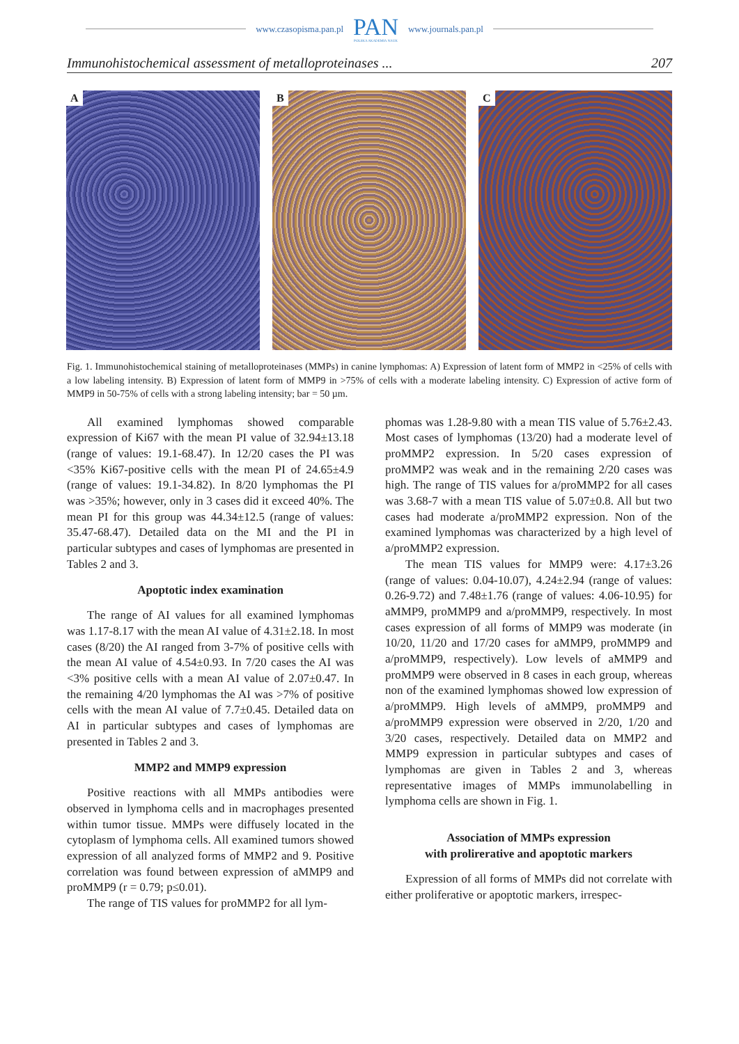www.czasopisma.pan.pl
PAN
POLSKA AKADEMIA NAUK
www.journals.pan.pl
Immunohistochemical assessment of metalloproteinases ... 207
A
B
C
Fig. 1. Immunohistochemical staining of metalloproteinases (MMPs) in canine lymphomas: A) Expression of latent form of MMP2 in <25% of cells with a low labeling intensity. B) Expression of latent form of MMP9 in >75% of cells with a moderate labeling intensity. C) Expression of active form of MMP9 in 50-75% of cells with a strong labeling intensity; bar = 50 µm.
All examined lymphomas showed comparable expression of Ki67 with the mean PI value of 32.94±13.18 (range of values: 19.1-68.47). In 12/20 cases the PI was <35% Ki67-positive cells with the mean PI of 24.65±4.9 (range of values: 19.1-34.82). In 8/20 lymphomas the PI was >35%; however, only in 3 cases did it exceed 40%. The mean PI for this group was 44.34±12.5 (range of values: 35.47-68.47). Detailed data on the MI and the PI in particular subtypes and cases of lymphomas are presented in Tables 2 and 3.
Apoptotic index examination
The range of AI values for all examined lymphomas was 1.17-8.17 with the mean AI value of 4.31±2.18. In most cases (8/20) the AI ranged from 3-7% of positive cells with the mean AI value of 4.54±0.93. In 7/20 cases the AI was <3% positive cells with a mean AI value of 2.07±0.47. In the remaining 4/20 lymphomas the AI was >7% of positive cells with the mean AI value of 7.7±0.45. Detailed data on AI in particular subtypes and cases of lymphomas are presented in Tables 2 and 3.
MMP2 and MMP9 expression
Positive reactions with all MMPs antibodies were observed in lymphoma cells and in macrophages presented within tumor tissue. MMPs were diffusely located in the cytoplasm of lymphoma cells. All examined tumors showed expression of all analyzed forms of MMP2 and 9. Positive correlation was found between expression of aMMP9 and proMMP9 (r = 0.79; p≤0.01).
The range of TIS values for proMMP2 for all lym-
phomas was 1.28-9.80 with a mean TIS value of 5.76±2.43. Most cases of lymphomas (13/20) had a moderate level of proMMP2 expression. In 5/20 cases expression of proMMP2 was weak and in the remaining 2/20 cases was high. The range of TIS values for a/proMMP2 for all cases was 3.68-7 with a mean TIS value of 5.07±0.8. All but two cases had moderate a/proMMP2 expression. Non of the examined lymphomas was characterized by a high level of a/proMMP2 expression.
The mean TIS values for MMP9 were: 4.17±3.26 (range of values: 0.04-10.07), 4.24±2.94 (range of values: 0.26-9.72) and 7.48±1.76 (range of values: 4.06-10.95) for aMMP9, proMMP9 and a/proMMP9, respectively. In most cases expression of all forms of MMP9 was moderate (in 10/20, 11/20 and 17/20 cases for aMMP9, proMMP9 and a/proMMP9, respectively). Low levels of aMMP9 and proMMP9 were observed in 8 cases in each group, whereas non of the examined lymphomas showed low expression of a/proMMP9. High levels of aMMP9, proMMP9 and a/proMMP9 expression were observed in 2/20, 1/20 and 3/20 cases, respectively. Detailed data on MMP2 and MMP9 expression in particular subtypes and cases of lymphomas are given in Tables 2 and 3, whereas representative images of MMPs immunolabelling in lymphoma cells are shown in Fig. 1.
Association of MMPs expression
with prolirerative and apoptotic markers
Expression of all forms of MMPs did not correlate with either proliferative or apoptotic markers, irrespec-